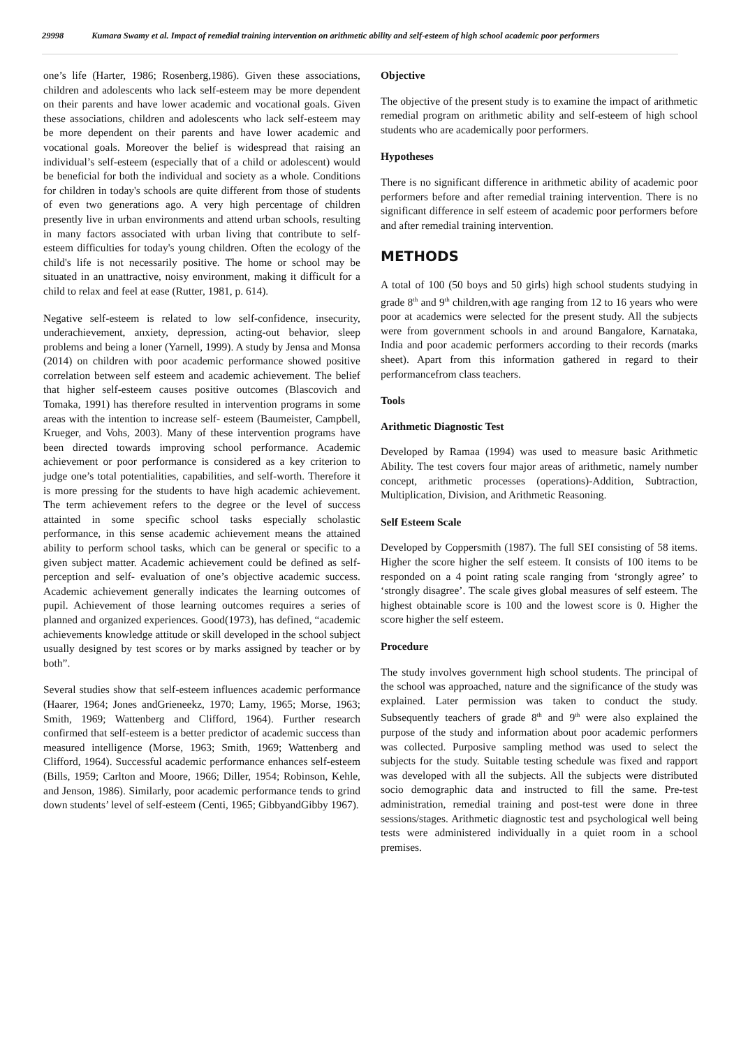29998 Kumara Swamy et al. Impact of remedial training intervention on arithmetic ability and self-esteem of high school academic poor performers
one’s life (Harter, 1986; Rosenberg,1986). Given these associations, children and adolescents who lack self-esteem may be more dependent on their parents and have lower academic and vocational goals. Given these associations, children and adolescents who lack self-esteem may be more dependent on their parents and have lower academic and vocational goals. Moreover the belief is widespread that raising an individual’s self-esteem (especially that of a child or adolescent) would be beneficial for both the individual and society as a whole. Conditions for children in today's schools are quite different from those of students of even two generations ago. A very high percentage of children presently live in urban environments and attend urban schools, resulting in many factors associated with urban living that contribute to self-esteem difficulties for today's young children. Often the ecology of the child's life is not necessarily positive. The home or school may be situated in an unattractive, noisy environment, making it difficult for a child to relax and feel at ease (Rutter, 1981, p. 614).
Negative self-esteem is related to low self-confidence, insecurity, underachievement, anxiety, depression, acting-out behavior, sleep problems and being a loner (Yarnell, 1999). A study by Jensa and Monsa (2014) on children with poor academic performance showed positive correlation between self esteem and academic achievement. The belief that higher self-esteem causes positive outcomes (Blascovich and Tomaka, 1991) has therefore resulted in intervention programs in some areas with the intention to increase self- esteem (Baumeister, Campbell, Krueger, and Vohs, 2003). Many of these intervention programs have been directed towards improving school performance. Academic achievement or poor performance is considered as a key criterion to judge one’s total potentialities, capabilities, and self-worth. Therefore it is more pressing for the students to have high academic achievement. The term achievement refers to the degree or the level of success attainted in some specific school tasks especially scholastic performance, in this sense academic achievement means the attained ability to perform school tasks, which can be general or specific to a given subject matter. Academic achievement could be defined as self-perception and self- evaluation of one’s objective academic success. Academic achievement generally indicates the learning outcomes of pupil. Achievement of those learning outcomes requires a series of planned and organized experiences. Good(1973), has defined, “academic achievements knowledge attitude or skill developed in the school subject usually designed by test scores or by marks assigned by teacher or by both”.
Several studies show that self-esteem influences academic performance (Haarer, 1964; Jones andGrieneekz, 1970; Lamy, 1965; Morse, 1963; Smith, 1969; Wattenberg and Clifford, 1964). Further research confirmed that self-esteem is a better predictor of academic success than measured intelligence (Morse, 1963; Smith, 1969; Wattenberg and Clifford, 1964). Successful academic performance enhances self-esteem (Bills, 1959; Carlton and Moore, 1966; Diller, 1954; Robinson, Kehle, and Jenson, 1986). Similarly, poor academic performance tends to grind down students’ level of self-esteem (Centi, 1965; GibbyandGibby 1967).
Objective
The objective of the present study is to examine the impact of arithmetic remedial program on arithmetic ability and self-esteem of high school students who are academically poor performers.
Hypotheses
There is no significant difference in arithmetic ability of academic poor performers before and after remedial training intervention. There is no significant difference in self esteem of academic poor performers before and after remedial training intervention.
METHODS
A total of 100 (50 boys and 50 girls) high school students studying in grade 8<sup>th</sup> and 9<sup>th</sup> children,with age ranging from 12 to 16 years who were poor at academics were selected for the present study. All the subjects were from government schools in and around Bangalore, Karnataka, India and poor academic performers according to their records (marks sheet). Apart from this information gathered in regard to their performancefrom class teachers.
Tools
Arithmetic Diagnostic Test
Developed by Ramaa (1994) was used to measure basic Arithmetic Ability. The test covers four major areas of arithmetic, namely number concept, arithmetic processes (operations)-Addition, Subtraction, Multiplication, Division, and Arithmetic Reasoning.
Self Esteem Scale
Developed by Coppersmith (1987). The full SEI consisting of 58 items. Higher the score higher the self esteem. It consists of 100 items to be responded on a 4 point rating scale ranging from ‘strongly agree’ to ‘strongly disagree’. The scale gives global measures of self esteem. The highest obtainable score is 100 and the lowest score is 0. Higher the score higher the self esteem.
Procedure
The study involves government high school students. The principal of the school was approached, nature and the significance of the study was explained. Later permission was taken to conduct the study. Subsequently teachers of grade 8<sup>th</sup> and 9<sup>th</sup> were also explained the purpose of the study and information about poor academic performers was collected. Purposive sampling method was used to select the subjects for the study. Suitable testing schedule was fixed and rapport was developed with all the subjects. All the subjects were distributed socio demographic data and instructed to fill the same. Pre-test administration, remedial training and post-test were done in three sessions/stages. Arithmetic diagnostic test and psychological well being tests were administered individually in a quiet room in a school premises.